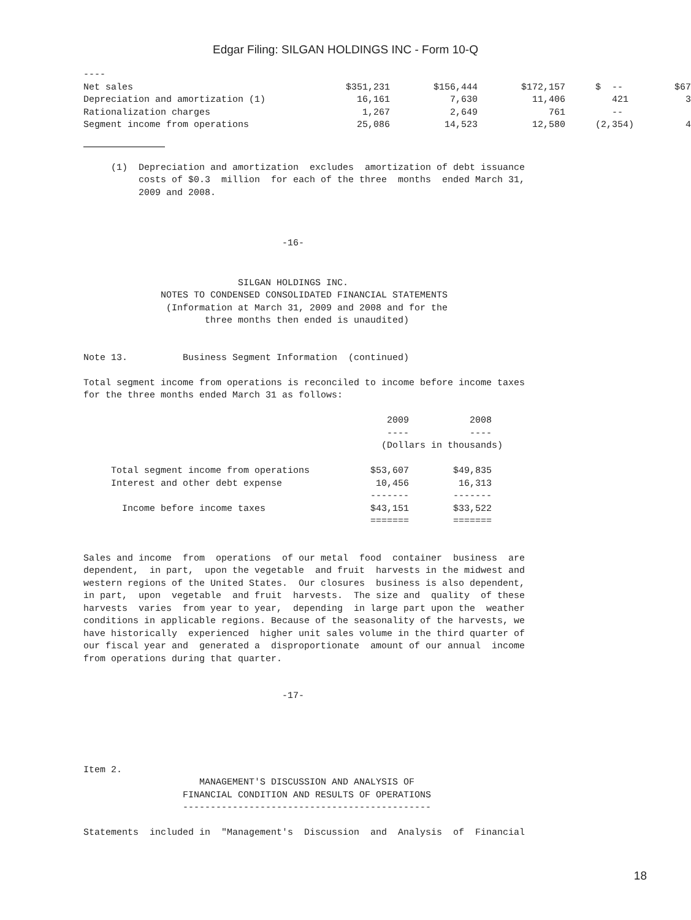Edgar Filing: SILGAN HOLDINGS INC - Form 10-Q
----
| Net sales | $351,231 | $156,444 | $172,157 | $ -- | $67 |
| Depreciation and amortization (1) | 16,161 | 7,630 | 11,406 | 421 | 3 |
| Rationalization charges | 1,267 | 2,649 | 761 | -- | |
| Segment income from operations | 25,086 | 14,523 | 12,580 | (2,354) | 4 |
     (1)  Depreciation and amortization  excludes  amortization of debt issuance
          costs of $0.3  million  for each of the three  months  ended March 31,
          2009 and 2008.
                                    -16-
                            SILGAN HOLDINGS INC.
              NOTES TO CONDENSED CONSOLIDATED FINANCIAL STATEMENTS
               (Information at March 31, 2009 and 2008 and for the
                      three months then ended is unaudited)
Note 13.          Business Segment Information  (continued)

Total segment income from operations is reconciled to income before income taxes
for the three months ended March 31 as follows:

                                                       2009           2008
                                                       ----           ----
                                                      (Dollars in thousands)

     Total segment income from operations           $53,607        $49,835
     Interest and other debt expense                 10,456         16,313
                                                    -------        -------
       Income before income taxes                   $43,151        $33,522
                                                    =======        =======
Sales and income  from  operations  of our metal  food  container  business  are
dependent,  in part,  upon the vegetable  and fruit  harvests in the midwest and
western regions of the United States.  Our closures  business is also dependent,
in part,  upon  vegetable  and fruit  harvests.  The size and  quality  of these
harvests  varies  from year to year,  depending  in large part upon the  weather
conditions in applicable regions. Because of the seasonality of the harvests, we
have historically  experienced  higher unit sales volume in the third quarter of
our fiscal year and  generated a  disproportionate  amount of our annual  income
from operations during that quarter.
                                    -17-
Item 2.
                     MANAGEMENT'S DISCUSSION AND ANALYSIS OF
                  FINANCIAL CONDITION AND RESULTS OF OPERATIONS
                  ---------------------------------------------

Statements  included in  "Management's  Discussion  and  Analysis  of  Financial
18